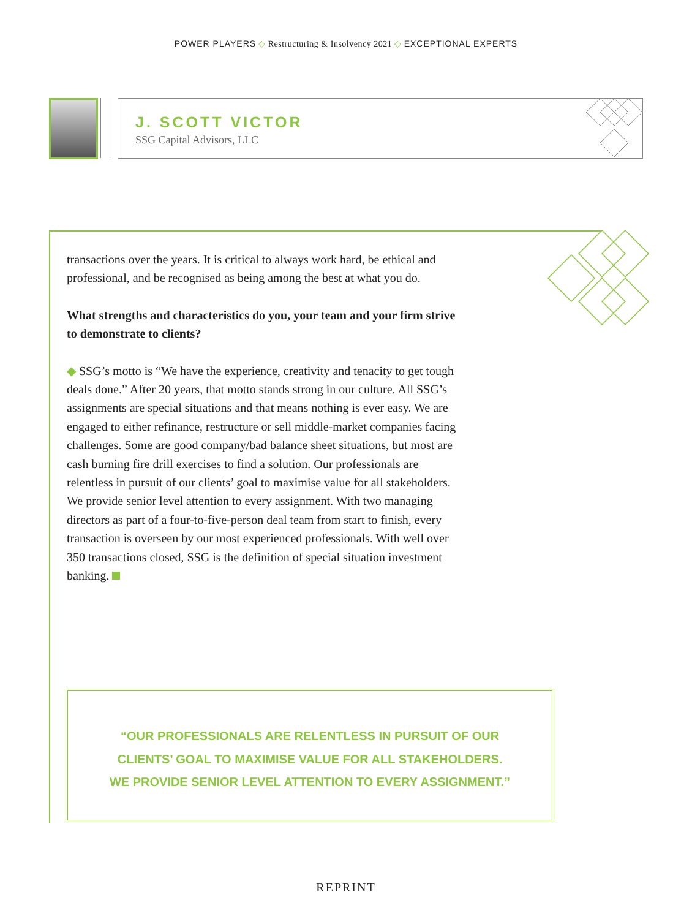POWER PLAYERS ◇ Restructuring & Insolvency 2021 ◇ EXCEPTIONAL EXPERTS
J. SCOTT VICTOR
SSG Capital Advisors, LLC
transactions over the years. It is critical to always work hard, be ethical and professional, and be recognised as being among the best at what you do.
What strengths and characteristics do you, your team and your firm strive to demonstrate to clients?
◆ SSG’s motto is “We have the experience, creativity and tenacity to get tough deals done.” After 20 years, that motto stands strong in our culture. All SSG’s assignments are special situations and that means nothing is ever easy. We are engaged to either refinance, restructure or sell middle-market companies facing challenges. Some are good company/bad balance sheet situations, but most are cash burning fire drill exercises to find a solution. Our professionals are relentless in pursuit of our clients’ goal to maximise value for all stakeholders. We provide senior level attention to every assignment. With two managing directors as part of a four-to-five-person deal team from start to finish, every transaction is overseen by our most experienced professionals. With well over 350 transactions closed, SSG is the definition of special situation investment banking.
“OUR PROFESSIONALS ARE RELENTLESS IN PURSUIT OF OUR
CLIENTS’ GOAL TO MAXIMISE VALUE FOR ALL STAKEHOLDERS.
WE PROVIDE SENIOR LEVEL ATTENTION TO EVERY ASSIGNMENT.”
REPRINT